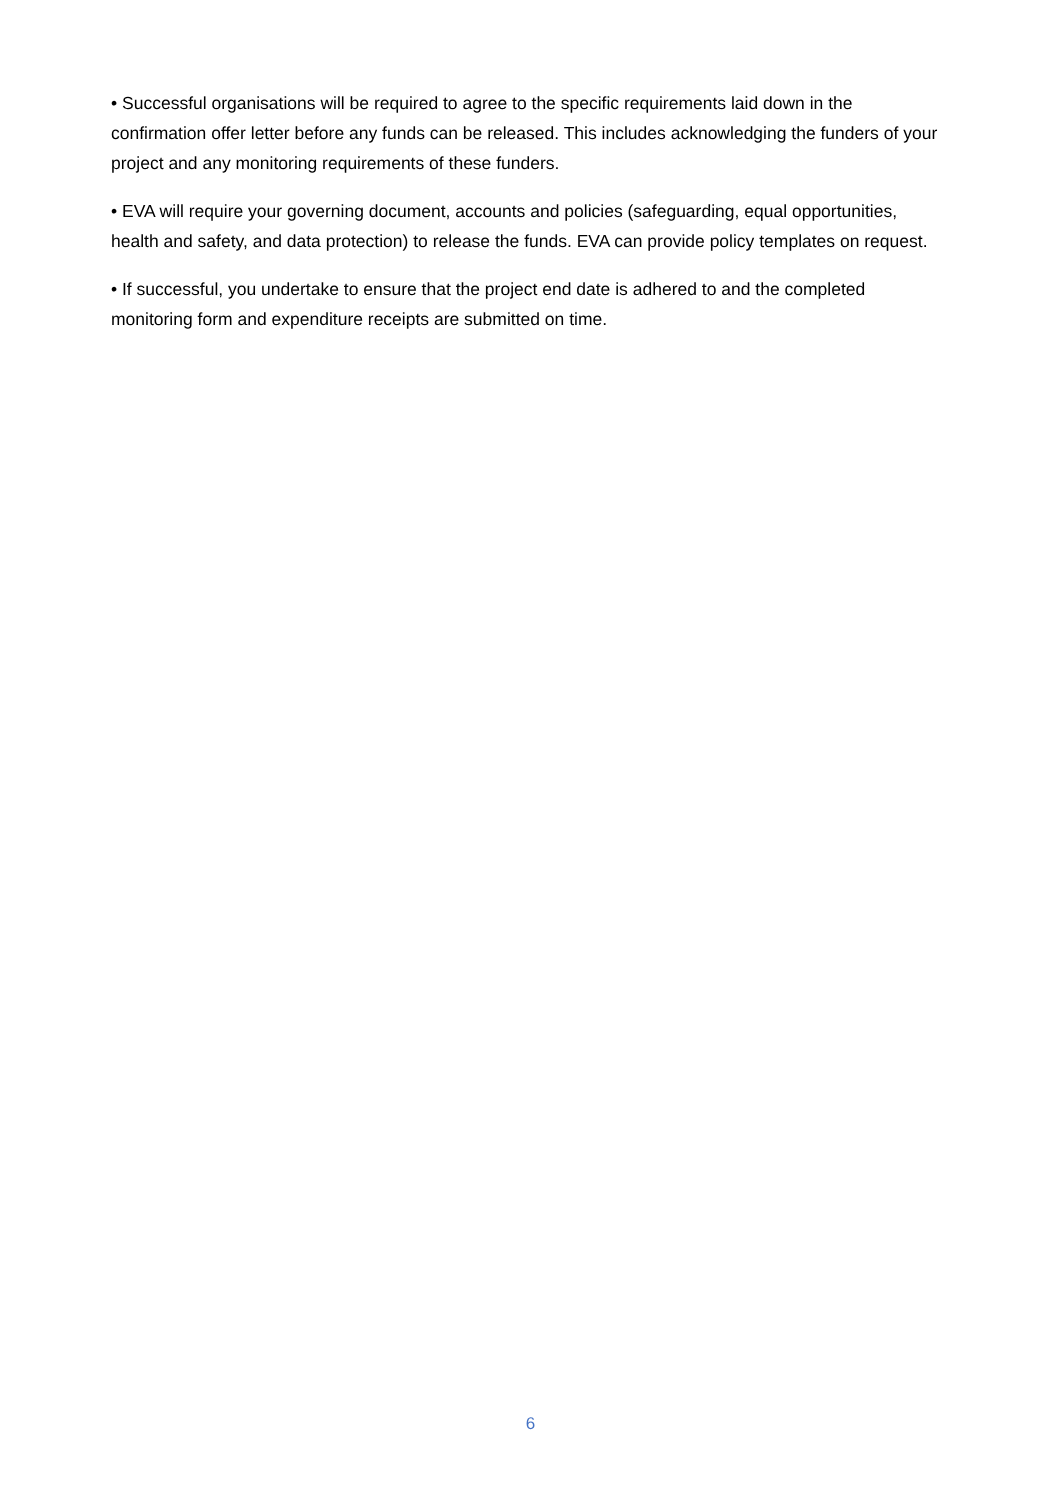• Successful organisations will be required to agree to the specific requirements laid down in the confirmation offer letter before any funds can be released. This includes acknowledging the funders of your project and any monitoring requirements of these funders.
• EVA will require your governing document, accounts and policies (safeguarding, equal opportunities, health and safety, and data protection) to release the funds. EVA can provide policy templates on request.
• If successful, you undertake to ensure that the project end date is adhered to and the completed monitoring form and expenditure receipts are submitted on time.
6